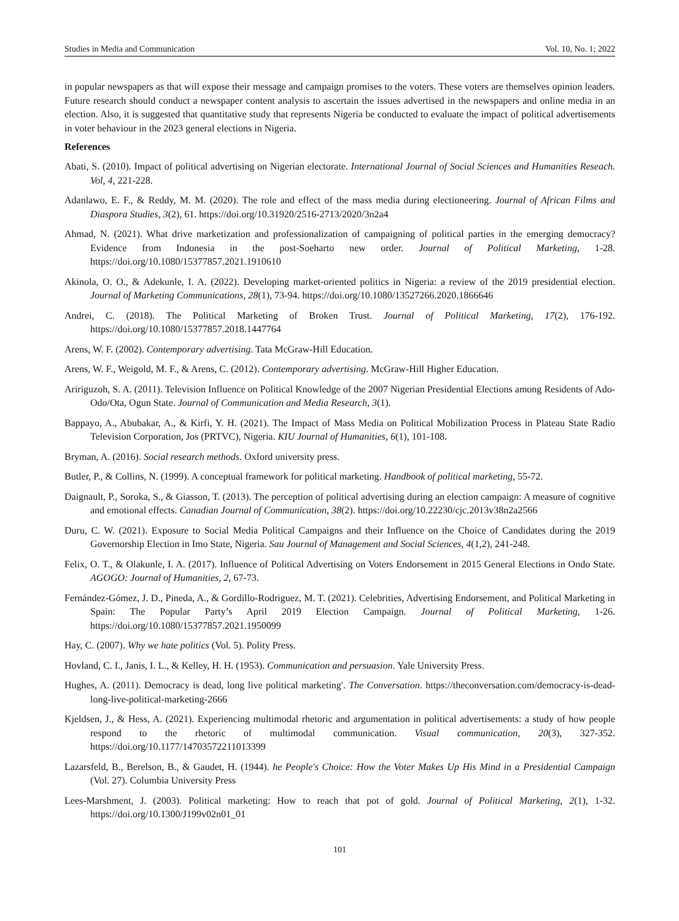Studies in Media and Communication Vol. 10, No. 1; 2022
in popular newspapers as that will expose their message and campaign promises to the voters. These voters are themselves opinion leaders. Future research should conduct a newspaper content analysis to ascertain the issues advertised in the newspapers and online media in an election. Also, it is suggested that quantitative study that represents Nigeria be conducted to evaluate the impact of political advertisements in voter behaviour in the 2023 general elections in Nigeria.
References
Abati, S. (2010). Impact of political advertising on Nigerian electorate. International Journal of Social Sciences and Humanities Reseach. Vol, 4, 221-228.
Adanlawo, E. F., & Reddy, M. M. (2020). The role and effect of the mass media during electioneering. Journal of African Films and Diaspora Studies, 3(2), 61. https://doi.org/10.31920/2516-2713/2020/3n2a4
Ahmad, N. (2021). What drive marketization and professionalization of campaigning of political parties in the emerging democracy? Evidence from Indonesia in the post-Soeharto new order. Journal of Political Marketing, 1-28. https://doi.org/10.1080/15377857.2021.1910610
Akinola, O. O., & Adekunle, I. A. (2022). Developing market-oriented politics in Nigeria: a review of the 2019 presidential election. Journal of Marketing Communications, 28(1), 73-94. https://doi.org/10.1080/13527266.2020.1866646
Andrei, C. (2018). The Political Marketing of Broken Trust. Journal of Political Marketing, 17(2), 176-192. https://doi.org/10.1080/15377857.2018.1447764
Arens, W. F. (2002). Contemporary advertising. Tata McGraw-Hill Education.
Arens, W. F., Weigold, M. F., & Arens, C. (2012). Contemporary advertising. McGraw-Hill Higher Education.
Aririguzoh, S. A. (2011). Television Influence on Political Knowledge of the 2007 Nigerian Presidential Elections among Residents of Ado-Odo/Ota, Ogun State. Journal of Communication and Media Research, 3(1).
Bappayo, A., Abubakar, A., & Kirfi, Y. H. (2021). The Impact of Mass Media on Political Mobilization Process in Plateau State Radio Television Corporation, Jos (PRTVC), Nigeria. KIU Journal of Humanities, 6(1), 101-108.
Bryman, A. (2016). Social research methods. Oxford university press.
Butler, P., & Collins, N. (1999). A conceptual framework for political marketing. Handbook of political marketing, 55-72.
Daignault, P., Soroka, S., & Giasson, T. (2013). The perception of political advertising during an election campaign: A measure of cognitive and emotional effects. Canadian Journal of Communication, 38(2). https://doi.org/10.22230/cjc.2013v38n2a2566
Duru, C. W. (2021). Exposure to Social Media Political Campaigns and their Influence on the Choice of Candidates during the 2019 Governorship Election in Imo State, Nigeria. Sau Journal of Management and Social Sciences, 4(1,2), 241-248.
Felix, O. T., & Olakunle, I. A. (2017). Influence of Political Advertising on Voters Endorsement in 2015 General Elections in Ondo State. AGOGO: Journal of Humanities, 2, 67-73.
Fernández-Gómez, J. D., Pineda, A., & Gordillo-Rodriguez, M. T. (2021). Celebrities, Advertising Endorsement, and Political Marketing in Spain: The Popular Party’s April 2019 Election Campaign. Journal of Political Marketing, 1-26. https://doi.org/10.1080/15377857.2021.1950099
Hay, C. (2007). Why we hate politics (Vol. 5). Polity Press.
Hovland, C. I., Janis, I. L., & Kelley, H. H. (1953). Communication and persuasion. Yale University Press.
Hughes, A. (2011). Democracy is dead, long live political marketing'. The Conversation. https://theconversation.com/democracy-is-dead-long-live-political-marketing-2666
Kjeldsen, J., & Hess, A. (2021). Experiencing multimodal rhetoric and argumentation in political advertisements: a study of how people respond to the rhetoric of multimodal communication. Visual communication, 20(3), 327-352. https://doi.org/10.1177/14703572211013399
Lazarsfeld, B., Berelson, B., & Gaudet, H. (1944). he People's Choice: How the Voter Makes Up His Mind in a Presidential Campaign (Vol. 27). Columbia University Press
Lees-Marshment, J. (2003). Political marketing: How to reach that pot of gold. Journal of Political Marketing, 2(1), 1-32. https://doi.org/10.1300/J199v02n01_01
101